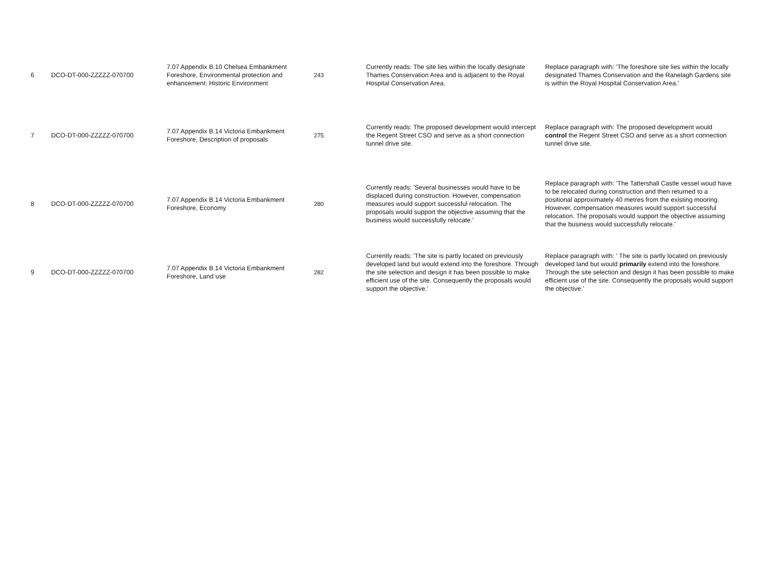| 6 | DCO-DT-000-ZZZZZ-070700 | 7.07 Appendix B.10 Chelsea Embankment Foreshore, Environmental protection and enhancement: Historic Environment | 243 | Currently reads: The site lies within the locally designate Thames Conservation Area and is adjacent to the Royal Hospital Conservation Area. | Replace paragraph with: 'The foreshore site lies within the locally designated Thames Conservation and the Ranelagh Gardens site is within the Royal Hospital Conservation Area.' |
| 7 | DCO-DT-000-ZZZZZ-070700 | 7.07 Appendix B.14 Victoria Embankment Foreshore, Description of proposals | 275 | Currently reads: The proposed development would intercept the Regent Street CSO and serve as a short connection tunnel drive site. | Replace paragraph with: The proposed development would control the Regent Street CSO and serve as a short connection tunnel drive site. |
| 8 | DCO-DT-000-ZZZZZ-070700 | 7.07 Appendix B.14 Victoria Embankment Foreshore, Economy | 280 | Currently reads: 'Several businesses would have to be displaced during construction. However, compensation measures would support successful relocation. The proposals would support the objective assuming that the business would successfully relocate.' | Replace paragraph with: 'The Tattershall Castle vessel woud have to be relocated during construction and then returned to a positional approximately 40 metres from the existing mooring. However, compensation measures would support successful relocation. The proposals would support the objective assuming that the business would successfully relocate.' |
| 9 | DCO-DT-000-ZZZZZ-070700 | 7.07 Appendix B.14 Victoria Embankment Foreshore, Land use | 282 | Currently reads: 'The site is partly located on previously developed land but would extend into the foreshore. Through the site selection and design it has been possible to make efficient use of the site. Consequently the proposals would support the objective.' | Replace paragraph with: ' The site is partly located on previously developed land but would primarily extend into the foreshore. Through the site selection and design it has been possible to make efficient use of the site. Consequently the proposals would support the objective.' |